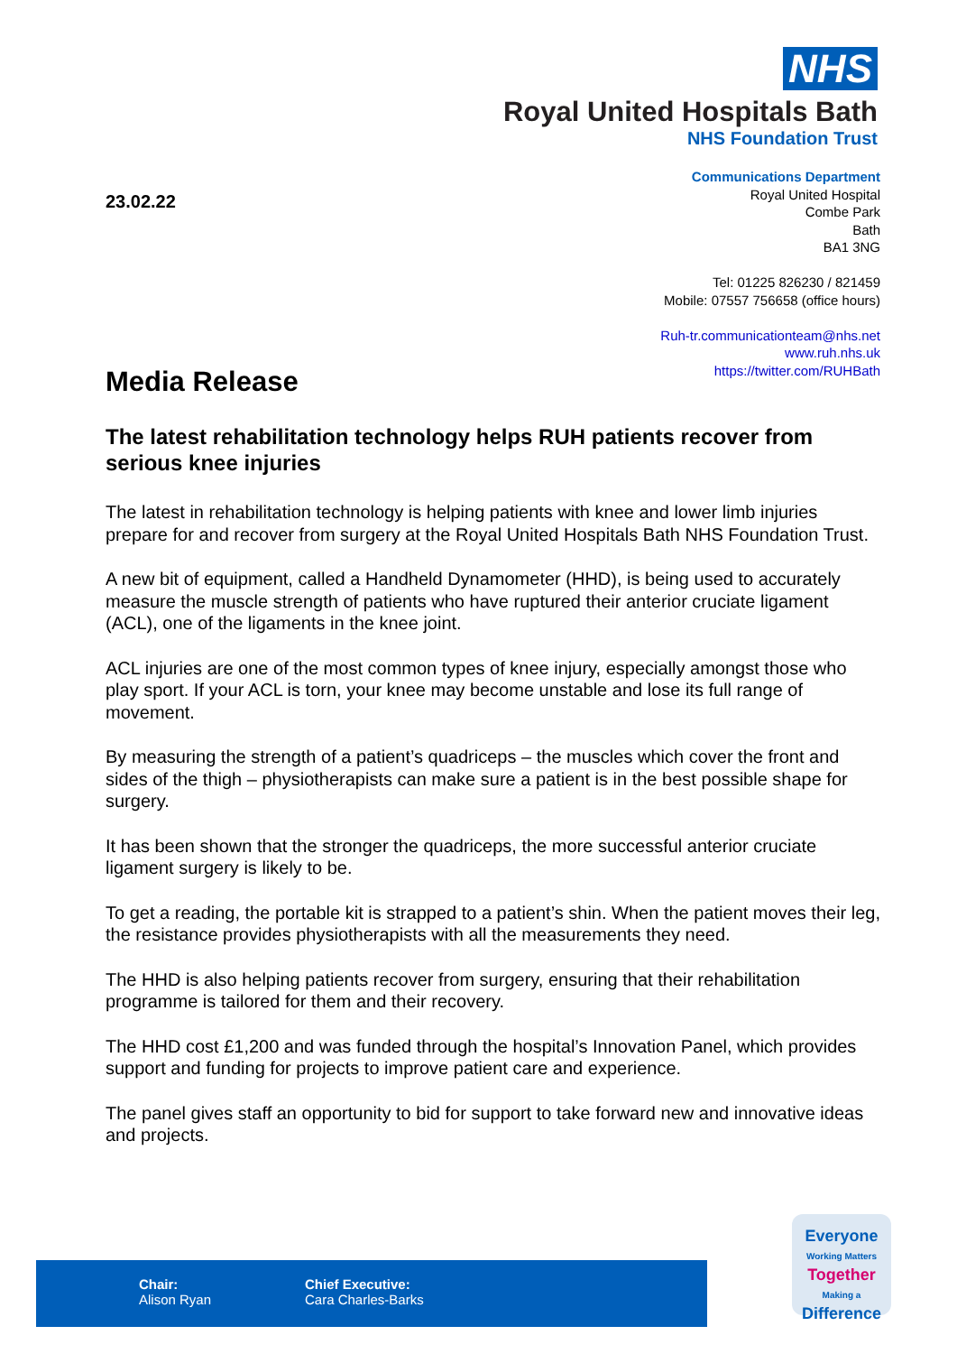NHS
Royal United Hospitals Bath
NHS Foundation Trust
23.02.22
Communications Department
Royal United Hospital
Combe Park
Bath
BA1 3NG
Tel: 01225 826230 / 821459
Mobile: 07557 756658 (office hours)
Ruh-tr.communicationteam@nhs.net
www.ruh.nhs.uk
https://twitter.com/RUHBath
Media Release
The latest rehabilitation technology helps RUH patients recover from serious knee injuries
The latest in rehabilitation technology is helping patients with knee and lower limb injuries prepare for and recover from surgery at the Royal United Hospitals Bath NHS Foundation Trust.
A new bit of equipment, called a Handheld Dynamometer (HHD), is being used to accurately measure the muscle strength of patients who have ruptured their anterior cruciate ligament (ACL), one of the ligaments in the knee joint.
ACL injuries are one of the most common types of knee injury, especially amongst those who play sport. If your ACL is torn, your knee may become unstable and lose its full range of movement.
By measuring the strength of a patient’s quadriceps – the muscles which cover the front and sides of the thigh – physiotherapists can make sure a patient is in the best possible shape for surgery.
It has been shown that the stronger the quadriceps, the more successful anterior cruciate ligament surgery is likely to be.
To get a reading, the portable kit is strapped to a patient’s shin. When the patient moves their leg, the resistance provides physiotherapists with all the measurements they need.
The HHD is also helping patients recover from surgery, ensuring that their rehabilitation programme is tailored for them and their recovery.
The HHD cost £1,200 and was funded through the hospital’s Innovation Panel, which provides support and funding for projects to improve patient care and experience.
The panel gives staff an opportunity to bid for support to take forward new and innovative ideas and projects.
Chair:
Alison Ryan
Chief Executive:
Cara Charles-Barks
Everyone
Working Matters
Together
Making a
Difference